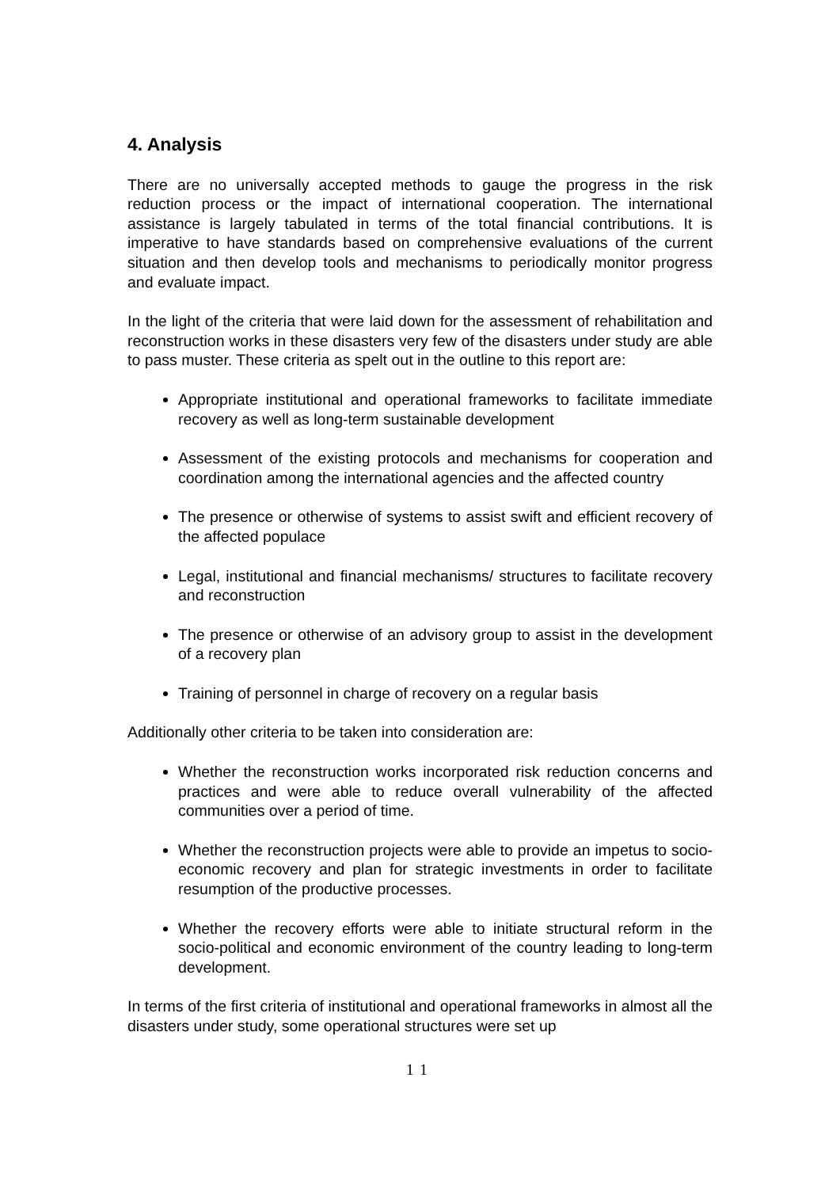4. Analysis
There are no universally accepted methods to gauge the progress in the risk reduction process or the impact of international cooperation. The international assistance is largely tabulated in terms of the total financial contributions. It is imperative to have standards based on comprehensive evaluations of the current situation and then develop tools and mechanisms to periodically monitor progress and evaluate impact.
In the light of the criteria that were laid down for the assessment of rehabilitation and reconstruction works in these disasters very few of the disasters under study are able to pass muster. These criteria as spelt out in the outline to this report are:
Appropriate institutional and operational frameworks to facilitate immediate recovery as well as long-term sustainable development
Assessment of the existing protocols and mechanisms for cooperation and coordination among the international agencies and the affected country
The presence or otherwise of systems to assist swift and efficient recovery of the affected populace
Legal, institutional and financial mechanisms/ structures to facilitate recovery and reconstruction
The presence or otherwise of an advisory group to assist in the development of a recovery plan
Training of personnel in charge of recovery on a regular basis
Additionally other criteria to be taken into consideration are:
Whether the reconstruction works incorporated risk reduction concerns and practices and were able to reduce overall vulnerability of the affected communities over a period of time.
Whether the reconstruction projects were able to provide an impetus to socio-economic recovery and plan for strategic investments in order to facilitate resumption of the productive processes.
Whether the recovery efforts were able to initiate structural reform in the socio-political and economic environment of the country leading to long-term development.
In terms of the first criteria of institutional and operational frameworks in almost all the disasters under study, some operational structures were set up
11